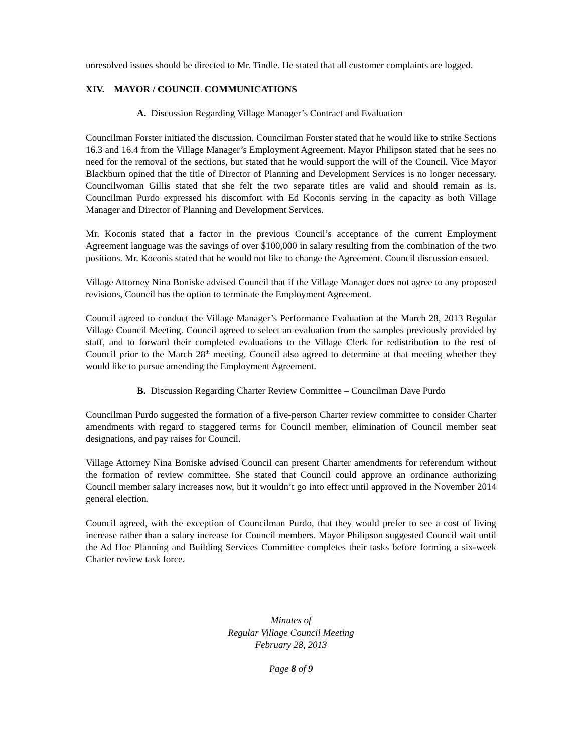unresolved issues should be directed to Mr. Tindle. He stated that all customer complaints are logged.
XIV. MAYOR / COUNCIL COMMUNICATIONS
A. Discussion Regarding Village Manager’s Contract and Evaluation
Councilman Forster initiated the discussion. Councilman Forster stated that he would like to strike Sections 16.3 and 16.4 from the Village Manager’s Employment Agreement. Mayor Philipson stated that he sees no need for the removal of the sections, but stated that he would support the will of the Council. Vice Mayor Blackburn opined that the title of Director of Planning and Development Services is no longer necessary. Councilwoman Gillis stated that she felt the two separate titles are valid and should remain as is. Councilman Purdo expressed his discomfort with Ed Koconis serving in the capacity as both Village Manager and Director of Planning and Development Services.
Mr. Koconis stated that a factor in the previous Council’s acceptance of the current Employment Agreement language was the savings of over $100,000 in salary resulting from the combination of the two positions. Mr. Koconis stated that he would not like to change the Agreement. Council discussion ensued.
Village Attorney Nina Boniske advised Council that if the Village Manager does not agree to any proposed revisions, Council has the option to terminate the Employment Agreement.
Council agreed to conduct the Village Manager’s Performance Evaluation at the March 28, 2013 Regular Village Council Meeting. Council agreed to select an evaluation from the samples previously provided by staff, and to forward their completed evaluations to the Village Clerk for redistribution to the rest of Council prior to the March 28<sup>th</sup> meeting. Council also agreed to determine at that meeting whether they would like to pursue amending the Employment Agreement.
B. Discussion Regarding Charter Review Committee – Councilman Dave Purdo
Councilman Purdo suggested the formation of a five-person Charter review committee to consider Charter amendments with regard to staggered terms for Council member, elimination of Council member seat designations, and pay raises for Council.
Village Attorney Nina Boniske advised Council can present Charter amendments for referendum without the formation of review committee. She stated that Council could approve an ordinance authorizing Council member salary increases now, but it wouldn’t go into effect until approved in the November 2014 general election.
Council agreed, with the exception of Councilman Purdo, that they would prefer to see a cost of living increase rather than a salary increase for Council members. Mayor Philipson suggested Council wait until the Ad Hoc Planning and Building Services Committee completes their tasks before forming a six-week Charter review task force.
Minutes of
Regular Village Council Meeting
February 28, 2013
Page 8 of 9